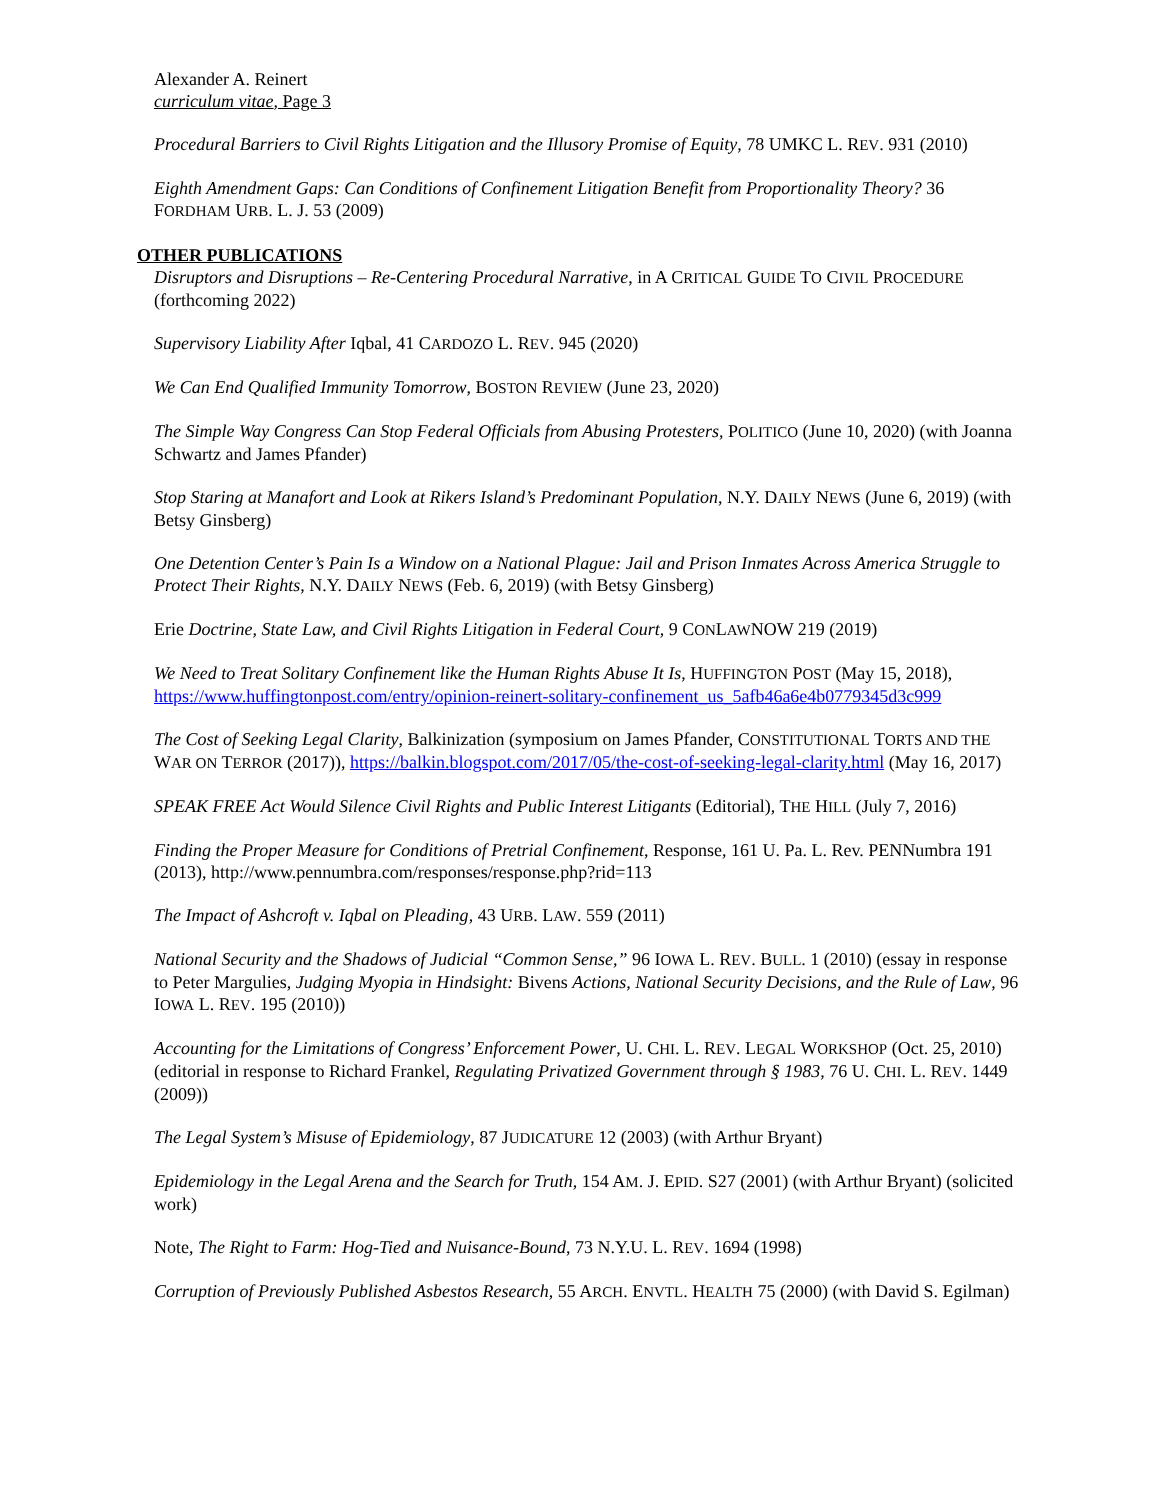Alexander A. Reinert
curriculum vitae, Page 3
Procedural Barriers to Civil Rights Litigation and the Illusory Promise of Equity, 78 UMKC L. REV. 931 (2010)
Eighth Amendment Gaps: Can Conditions of Confinement Litigation Benefit from Proportionality Theory? 36 FORDHAM URB. L. J. 53 (2009)
OTHER PUBLICATIONS
Disruptors and Disruptions – Re-Centering Procedural Narrative, in A CRITICAL GUIDE TO CIVIL PROCEDURE (forthcoming 2022)
Supervisory Liability After Iqbal, 41 CARDOZO L. REV. 945 (2020)
We Can End Qualified Immunity Tomorrow, BOSTON REVIEW (June 23, 2020)
The Simple Way Congress Can Stop Federal Officials from Abusing Protesters, POLITICO (June 10, 2020) (with Joanna Schwartz and James Pfander)
Stop Staring at Manafort and Look at Rikers Island’s Predominant Population, N.Y. DAILY NEWS (June 6, 2019) (with Betsy Ginsberg)
One Detention Center’s Pain Is a Window on a National Plague: Jail and Prison Inmates Across America Struggle to Protect Their Rights, N.Y. DAILY NEWS (Feb. 6, 2019) (with Betsy Ginsberg)
Erie Doctrine, State Law, and Civil Rights Litigation in Federal Court, 9 CONLAWNOW 219 (2019)
We Need to Treat Solitary Confinement like the Human Rights Abuse It Is, HUFFINGTON POST (May 15, 2018), https://www.huffingtonpost.com/entry/opinion-reinert-solitary-confinement_us_5afb46a6e4b0779345d3c999
The Cost of Seeking Legal Clarity, Balkinization (symposium on James Pfander, CONSTITUTIONAL TORTS AND THE WAR ON TERROR (2017)), https://balkin.blogspot.com/2017/05/the-cost-of-seeking-legal-clarity.html (May 16, 2017)
SPEAK FREE Act Would Silence Civil Rights and Public Interest Litigants (Editorial), THE HILL (July 7, 2016)
Finding the Proper Measure for Conditions of Pretrial Confinement, Response, 161 U. Pa. L. Rev. PENNumbra 191 (2013), http://www.pennumbra.com/responses/response.php?rid=113
The Impact of Ashcroft v. Iqbal on Pleading, 43 URB. LAW. 559 (2011)
National Security and the Shadows of Judicial “Common Sense,” 96 IOWA L. REV. BULL. 1 (2010) (essay in response to Peter Margulies, Judging Myopia in Hindsight: Bivens Actions, National Security Decisions, and the Rule of Law, 96 IOWA L. REV. 195 (2010))
Accounting for the Limitations of Congress’ Enforcement Power, U. CHI. L. REV. LEGAL WORKSHOP (Oct. 25, 2010) (editorial in response to Richard Frankel, Regulating Privatized Government through § 1983, 76 U. CHI. L. REV. 1449 (2009))
The Legal System’s Misuse of Epidemiology, 87 JUDICATURE 12 (2003) (with Arthur Bryant)
Epidemiology in the Legal Arena and the Search for Truth, 154 AM. J. EPID. S27 (2001) (with Arthur Bryant) (solicited work)
Note, The Right to Farm: Hog-Tied and Nuisance-Bound, 73 N.Y.U. L. REV. 1694 (1998)
Corruption of Previously Published Asbestos Research, 55 ARCH. ENVTL. HEALTH 75 (2000) (with David S. Egilman)